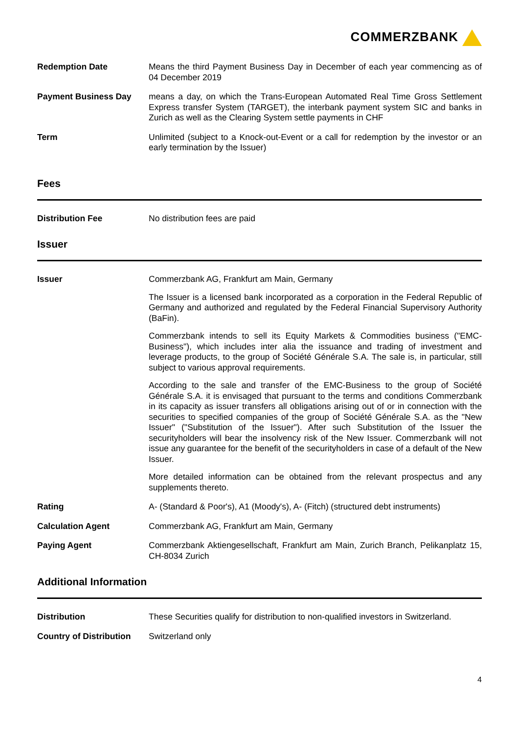COMMERZBANK
Redemption Date Means the third Payment Business Day in December of each year commencing as of 04 December 2019
Payment Business Day means a day, on which the Trans-European Automated Real Time Gross Settlement Express transfer System (TARGET), the interbank payment system SIC and banks in Zurich as well as the Clearing System settle payments in CHF
Term Unlimited (subject to a Knock-out-Event or a call for redemption by the investor or an early termination by the Issuer)
Fees
Distribution Fee No distribution fees are paid
Issuer
Issuer Commerzbank AG, Frankfurt am Main, Germany
The Issuer is a licensed bank incorporated as a corporation in the Federal Republic of Germany and authorized and regulated by the Federal Financial Supervisory Authority (BaFin).
Commerzbank intends to sell its Equity Markets & Commodities business ("EMC-Business"), which includes inter alia the issuance and trading of investment and leverage products, to the group of Société Générale S.A. The sale is, in particular, still subject to various approval requirements.
According to the sale and transfer of the EMC-Business to the group of Société Générale S.A. it is envisaged that pursuant to the terms and conditions Commerzbank in its capacity as issuer transfers all obligations arising out of or in connection with the securities to specified companies of the group of Société Générale S.A. as the "New Issuer" ("Substitution of the Issuer"). After such Substitution of the Issuer the securityholders will bear the insolvency risk of the New Issuer. Commerzbank will not issue any guarantee for the benefit of the securityholders in case of a default of the New Issuer.
More detailed information can be obtained from the relevant prospectus and any supplements thereto.
Rating A- (Standard & Poor's), A1 (Moody's), A- (Fitch) (structured debt instruments)
Calculation Agent Commerzbank AG, Frankfurt am Main, Germany
Paying Agent Commerzbank Aktiengesellschaft, Frankfurt am Main, Zurich Branch, Pelikanplatz 15, CH-8034 Zurich
Additional Information
Distribution These Securities qualify for distribution to non-qualified investors in Switzerland.
Country of Distribution
Switzerland only
4